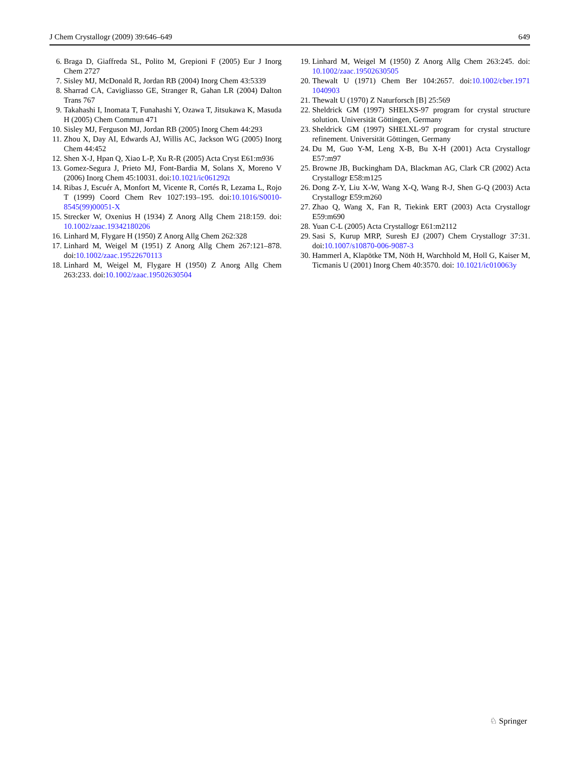J Chem Crystallogr (2009) 39:646–649 649
6. Braga D, Giaffreda SL, Polito M, Grepioni F (2005) Eur J Inorg Chem 2727
7. Sisley MJ, McDonald R, Jordan RB (2004) Inorg Chem 43:5339
8. Sharrad CA, Cavigliasso GE, Stranger R, Gahan LR (2004) Dalton Trans 767
9. Takahashi I, Inomata T, Funahashi Y, Ozawa T, Jitsukawa K, Masuda H (2005) Chem Commun 471
10. Sisley MJ, Ferguson MJ, Jordan RB (2005) Inorg Chem 44:293
11. Zhou X, Day AI, Edwards AJ, Willis AC, Jackson WG (2005) Inorg Chem 44:452
12. Shen X-J, Hpan Q, Xiao L-P, Xu R-R (2005) Acta Cryst E61:m936
13. Gomez-Segura J, Prieto MJ, Font-Bardia M, Solans X, Moreno V (2006) Inorg Chem 45:10031. doi:10.1021/ic061292t
14. Ribas J, Escuér A, Monfort M, Vicente R, Cortés R, Lezama L, Rojo T (1999) Coord Chem Rev 1027:193–195. doi:10.1016/S0010-8545(99)00051-X
15. Strecker W, Oxenius H (1934) Z Anorg Allg Chem 218:159. doi: 10.1002/zaac.19342180206
16. Linhard M, Flygare H (1950) Z Anorg Allg Chem 262:328
17. Linhard M, Weigel M (1951) Z Anorg Allg Chem 267:121–878. doi:10.1002/zaac.19522670113
18. Linhard M, Weigel M, Flygare H (1950) Z Anorg Allg Chem 263:233. doi:10.1002/zaac.19502630504
19. Linhard M, Weigel M (1950) Z Anorg Allg Chem 263:245. doi: 10.1002/zaac.19502630505
20. Thewalt U (1971) Chem Ber 104:2657. doi:10.1002/cber.1971 1040903
21. Thewalt U (1970) Z Naturforsch [B] 25:569
22. Sheldrick GM (1997) SHELXS-97 program for crystal structure solution. Universität Göttingen, Germany
23. Sheldrick GM (1997) SHELXL-97 program for crystal structure refinement. Universität Göttingen, Germany
24. Du M, Guo Y-M, Leng X-B, Bu X-H (2001) Acta Crystallogr E57:m97
25. Browne JB, Buckingham DA, Blackman AG, Clark CR (2002) Acta Crystallogr E58:m125
26. Dong Z-Y, Liu X-W, Wang X-Q, Wang R-J, Shen G-Q (2003) Acta Crystallogr E59:m260
27. Zhao Q, Wang X, Fan R, Tiekink ERT (2003) Acta Crystallogr E59:m690
28. Yuan C-L (2005) Acta Crystallogr E61:m2112
29. Sasi S, Kurup MRP, Suresh EJ (2007) Chem Crystallogr 37:31. doi:10.1007/s10870-006-9087-3
30. Hammerl A, Klapötke TM, Nöth H, Warchhold M, Holl G, Kaiser M, Ticmanis U (2001) Inorg Chem 40:3570. doi: 10.1021/ic010063y
♘ Springer